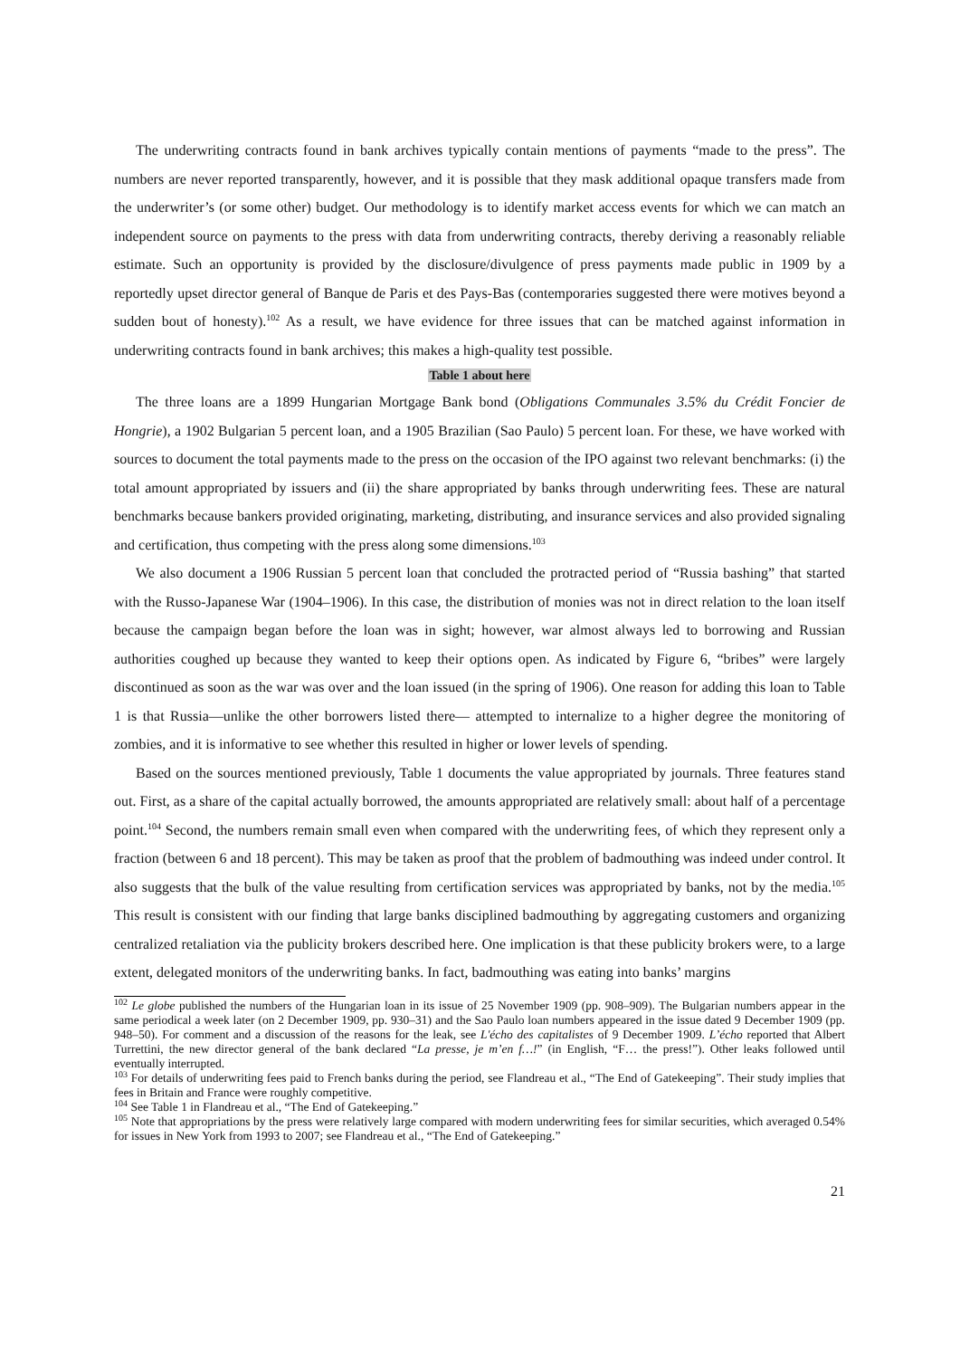The underwriting contracts found in bank archives typically contain mentions of payments “made to the press”. The numbers are never reported transparently, however, and it is possible that they mask additional opaque transfers made from the underwriter’s (or some other) budget. Our methodology is to identify market access events for which we can match an independent source on payments to the press with data from underwriting contracts, thereby deriving a reasonably reliable estimate. Such an opportunity is provided by the disclosure/divulgence of press payments made public in 1909 by a reportedly upset director general of Banque de Paris et des Pays-Bas (contemporaries suggested there were motives beyond a sudden bout of honesty).<sup>102</sup> As a result, we have evidence for three issues that can be matched against information in underwriting contracts found in bank archives; this makes a high-quality test possible.
Table 1 about here
The three loans are a 1899 Hungarian Mortgage Bank bond (Obligations Communales 3.5% du Crédit Foncier de Hongrie), a 1902 Bulgarian 5 percent loan, and a 1905 Brazilian (Sao Paulo) 5 percent loan. For these, we have worked with sources to document the total payments made to the press on the occasion of the IPO against two relevant benchmarks: (i) the total amount appropriated by issuers and (ii) the share appropriated by banks through underwriting fees. These are natural benchmarks because bankers provided originating, marketing, distributing, and insurance services and also provided signaling and certification, thus competing with the press along some dimensions.<sup>103</sup>
We also document a 1906 Russian 5 percent loan that concluded the protracted period of “Russia bashing” that started with the Russo-Japanese War (1904–1906). In this case, the distribution of monies was not in direct relation to the loan itself because the campaign began before the loan was in sight; however, war almost always led to borrowing and Russian authorities coughed up because they wanted to keep their options open. As indicated by Figure 6, “bribes” were largely discontinued as soon as the war was over and the loan issued (in the spring of 1906). One reason for adding this loan to Table 1 is that Russia—unlike the other borrowers listed there— attempted to internalize to a higher degree the monitoring of zombies, and it is informative to see whether this resulted in higher or lower levels of spending.
Based on the sources mentioned previously, Table 1 documents the value appropriated by journals. Three features stand out. First, as a share of the capital actually borrowed, the amounts appropriated are relatively small: about half of a percentage point.<sup>104</sup> Second, the numbers remain small even when compared with the underwriting fees, of which they represent only a fraction (between 6 and 18 percent). This may be taken as proof that the problem of badmouthing was indeed under control. It also suggests that the bulk of the value resulting from certification services was appropriated by banks, not by the media.<sup>105</sup> This result is consistent with our finding that large banks disciplined badmouthing by aggregating customers and organizing centralized retaliation via the publicity brokers described here. One implication is that these publicity brokers were, to a large extent, delegated monitors of the underwriting banks. In fact, badmouthing was eating into banks’ margins
<sup>102</sup> Le globe published the numbers of the Hungarian loan in its issue of 25 November 1909 (pp. 908–909). The Bulgarian numbers appear in the same periodical a week later (on 2 December 1909, pp. 930–31) and the Sao Paulo loan numbers appeared in the issue dated 9 December 1909 (pp. 948–50). For comment and a discussion of the reasons for the leak, see L'écho des capitalistes of 9 December 1909. L’écho reported that Albert Turrettini, the new director general of the bank declared “La presse, je m’en f…!” (in English, “F… the press!”). Other leaks followed until eventually interrupted.
<sup>103</sup> For details of underwriting fees paid to French banks during the period, see Flandreau et al., “The End of Gatekeeping”. Their study implies that fees in Britain and France were roughly competitive.
<sup>104</sup> See Table 1 in Flandreau et al., “The End of Gatekeeping.”
<sup>105</sup> Note that appropriations by the press were relatively large compared with modern underwriting fees for similar securities, which averaged 0.54% for issues in New York from 1993 to 2007; see Flandreau et al., “The End of Gatekeeping.”
21